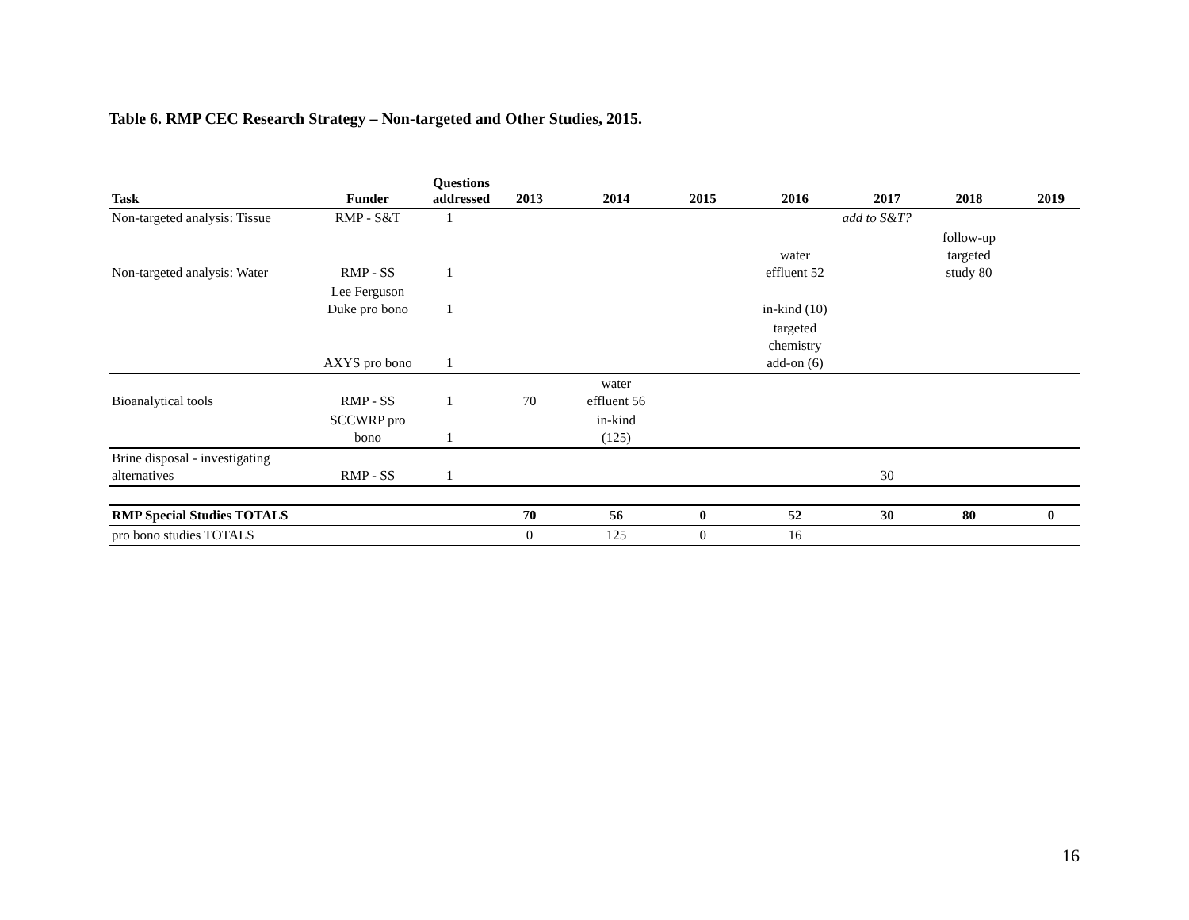Table 6. RMP CEC Research Strategy – Non-targeted and Other Studies, 2015.
| Task | Funder | Questions addressed | 2013 | 2014 | 2015 | 2016 | 2017 | 2018 | 2019 |
| --- | --- | --- | --- | --- | --- | --- | --- | --- | --- |
| Non-targeted analysis: Tissue | RMP - S&T | 1 | | | | add to S&T? | | | |
| Non-targeted analysis: Water | RMP - SS | 1 | | | | water effluent 52 | | follow-up targeted study 80 | |
| | Lee Ferguson Duke pro bono | 1 | | | | in-kind (10) | | | |
| | AXYS pro bono | 1 | | | | targeted chemistry add-on (6) | | | |
| Bioanalytical tools | RMP - SS | 1 | 70 | water effluent 56 | | | | | |
| | SCCWRP pro bono | 1 | | in-kind (125) | | | | | |
| Brine disposal - investigating alternatives | RMP - SS | 1 | | | | | 30 | | |
| RMP Special Studies TOTALS | | | 70 | 56 | 0 | 52 | 30 | 80 | 0 |
| pro bono studies TOTALS | | | 0 | 125 | 0 | 16 | | | |
16